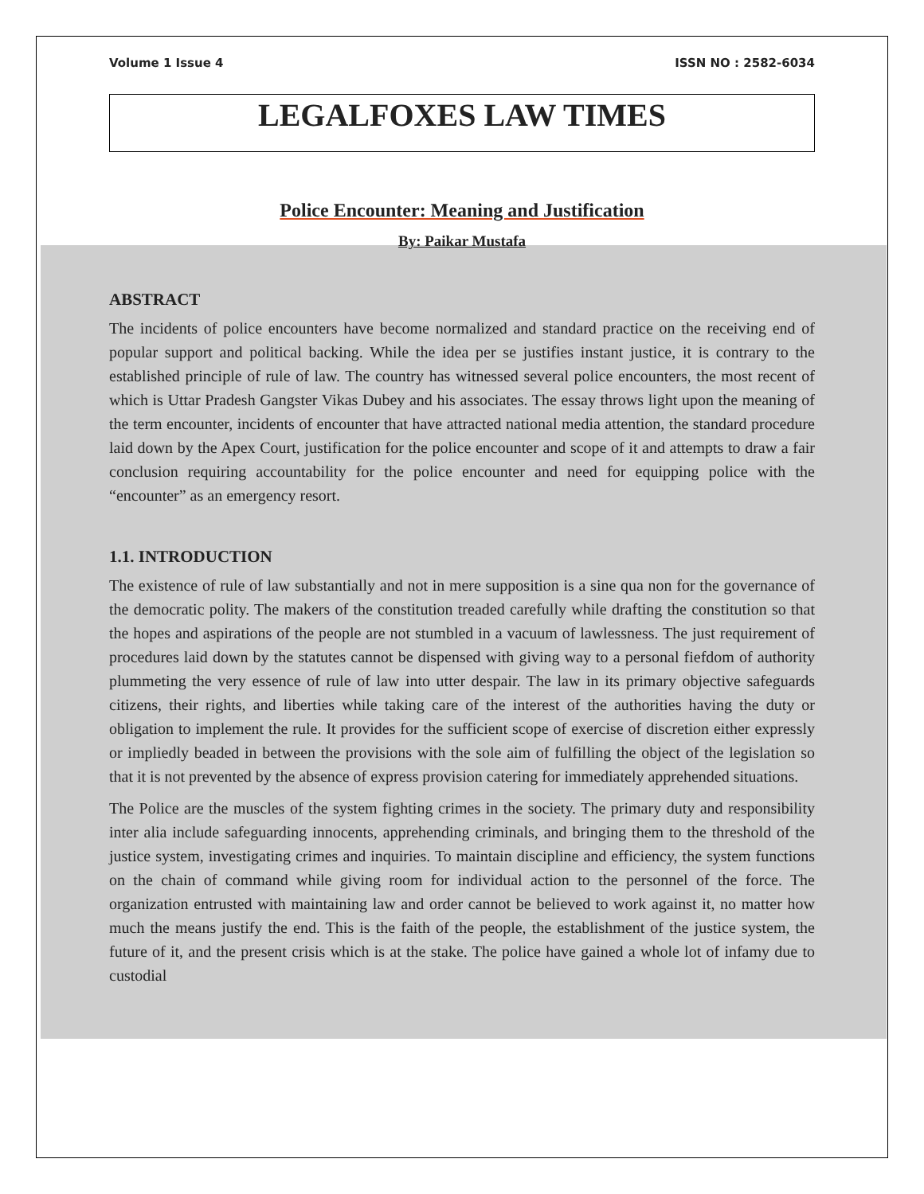Volume 1 Issue 4 ISSN NO : 2582-6034
LEGALFOXES LAW TIMES
Police Encounter: Meaning and Justification
By: Paikar Mustafa
ABSTRACT
The incidents of police encounters have become normalized and standard practice on the receiving end of popular support and political backing. While the idea per se justifies instant justice, it is contrary to the established principle of rule of law. The country has witnessed several police encounters, the most recent of which is Uttar Pradesh Gangster Vikas Dubey and his associates. The essay throws light upon the meaning of the term encounter, incidents of encounter that have attracted national media attention, the standard procedure laid down by the Apex Court, justification for the police encounter and scope of it and attempts to draw a fair conclusion requiring accountability for the police encounter and need for equipping police with the “encounter” as an emergency resort.
1.1. INTRODUCTION
The existence of rule of law substantially and not in mere supposition is a sine qua non for the governance of the democratic polity. The makers of the constitution treaded carefully while drafting the constitution so that the hopes and aspirations of the people are not stumbled in a vacuum of lawlessness. The just requirement of procedures laid down by the statutes cannot be dispensed with giving way to a personal fiefdom of authority plummeting the very essence of rule of law into utter despair. The law in its primary objective safeguards citizens, their rights, and liberties while taking care of the interest of the authorities having the duty or obligation to implement the rule. It provides for the sufficient scope of exercise of discretion either expressly or impliedly beaded in between the provisions with the sole aim of fulfilling the object of the legislation so that it is not prevented by the absence of express provision catering for immediately apprehended situations.
The Police are the muscles of the system fighting crimes in the society. The primary duty and responsibility inter alia include safeguarding innocents, apprehending criminals, and bringing them to the threshold of the justice system, investigating crimes and inquiries. To maintain discipline and efficiency, the system functions on the chain of command while giving room for individual action to the personnel of the force. The organization entrusted with maintaining law and order cannot be believed to work against it, no matter how much the means justify the end. This is the faith of the people, the establishment of the justice system, the future of it, and the present crisis which is at the stake. The police have gained a whole lot of infamy due to custodial